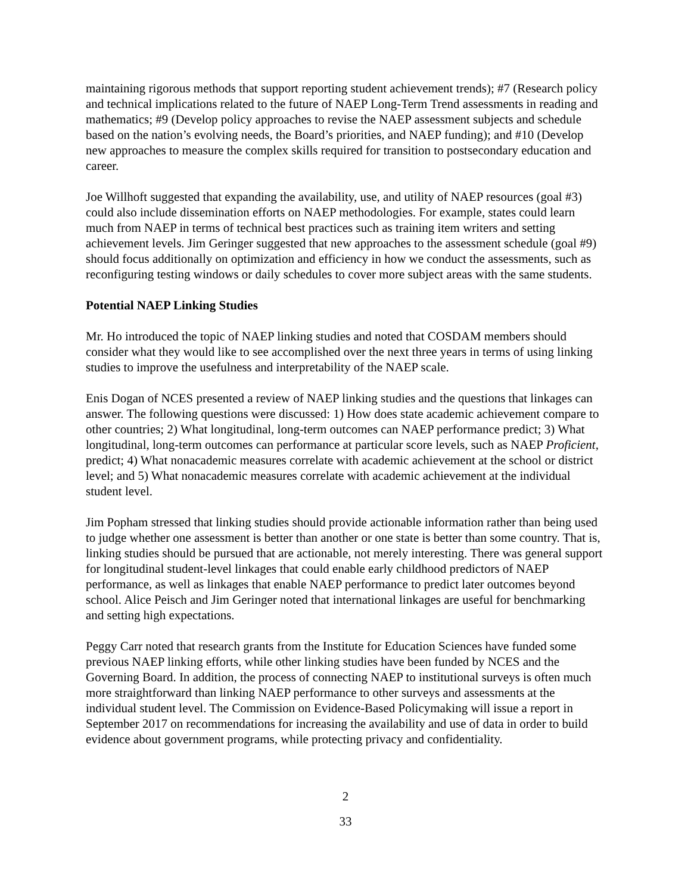maintaining rigorous methods that support reporting student achievement trends); #7 (Research policy and technical implications related to the future of NAEP Long-Term Trend assessments in reading and mathematics; #9 (Develop policy approaches to revise the NAEP assessment subjects and schedule based on the nation’s evolving needs, the Board’s priorities, and NAEP funding); and #10 (Develop new approaches to measure the complex skills required for transition to postsecondary education and career.
Joe Willhoft suggested that expanding the availability, use, and utility of NAEP resources (goal #3) could also include dissemination efforts on NAEP methodologies. For example, states could learn much from NAEP in terms of technical best practices such as training item writers and setting achievement levels. Jim Geringer suggested that new approaches to the assessment schedule (goal #9) should focus additionally on optimization and efficiency in how we conduct the assessments, such as reconfiguring testing windows or daily schedules to cover more subject areas with the same students.
Potential NAEP Linking Studies
Mr. Ho introduced the topic of NAEP linking studies and noted that COSDAM members should consider what they would like to see accomplished over the next three years in terms of using linking studies to improve the usefulness and interpretability of the NAEP scale.
Enis Dogan of NCES presented a review of NAEP linking studies and the questions that linkages can answer. The following questions were discussed: 1) How does state academic achievement compare to other countries; 2) What longitudinal, long-term outcomes can NAEP performance predict; 3) What longitudinal, long-term outcomes can performance at particular score levels, such as NAEP Proficient, predict; 4) What nonacademic measures correlate with academic achievement at the school or district level; and 5) What nonacademic measures correlate with academic achievement at the individual student level.
Jim Popham stressed that linking studies should provide actionable information rather than being used to judge whether one assessment is better than another or one state is better than some country. That is, linking studies should be pursued that are actionable, not merely interesting. There was general support for longitudinal student-level linkages that could enable early childhood predictors of NAEP performance, as well as linkages that enable NAEP performance to predict later outcomes beyond school. Alice Peisch and Jim Geringer noted that international linkages are useful for benchmarking and setting high expectations.
Peggy Carr noted that research grants from the Institute for Education Sciences have funded some previous NAEP linking efforts, while other linking studies have been funded by NCES and the Governing Board. In addition, the process of connecting NAEP to institutional surveys is often much more straightforward than linking NAEP performance to other surveys and assessments at the individual student level. The Commission on Evidence-Based Policymaking will issue a report in September 2017 on recommendations for increasing the availability and use of data in order to build evidence about government programs, while protecting privacy and confidentiality.
2
33